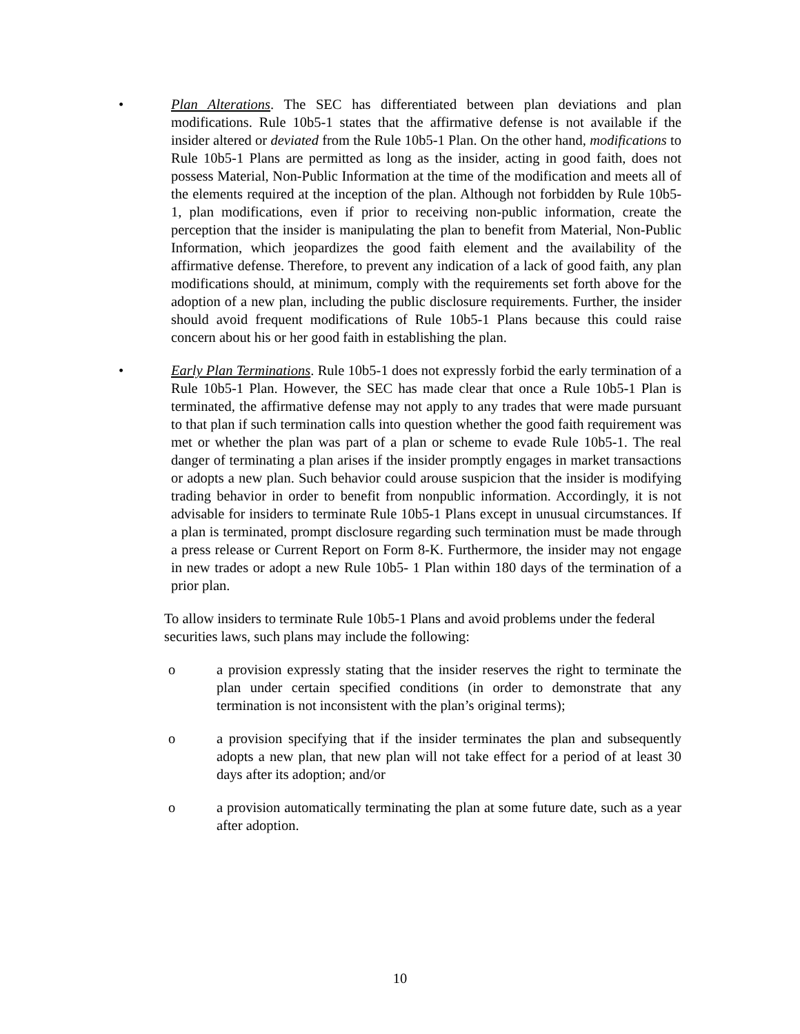• Plan Alterations. The SEC has differentiated between plan deviations and plan modifications. Rule 10b5-1 states that the affirmative defense is not available if the insider altered or deviated from the Rule 10b5-1 Plan. On the other hand, modifications to Rule 10b5-1 Plans are permitted as long as the insider, acting in good faith, does not possess Material, Non-Public Information at the time of the modification and meets all of the elements required at the inception of the plan. Although not forbidden by Rule 10b5-1, plan modifications, even if prior to receiving non-public information, create the perception that the insider is manipulating the plan to benefit from Material, Non-Public Information, which jeopardizes the good faith element and the availability of the affirmative defense. Therefore, to prevent any indication of a lack of good faith, any plan modifications should, at minimum, comply with the requirements set forth above for the adoption of a new plan, including the public disclosure requirements. Further, the insider should avoid frequent modifications of Rule 10b5-1 Plans because this could raise concern about his or her good faith in establishing the plan.
• Early Plan Terminations. Rule 10b5-1 does not expressly forbid the early termination of a Rule 10b5-1 Plan. However, the SEC has made clear that once a Rule 10b5-1 Plan is terminated, the affirmative defense may not apply to any trades that were made pursuant to that plan if such termination calls into question whether the good faith requirement was met or whether the plan was part of a plan or scheme to evade Rule 10b5-1. The real danger of terminating a plan arises if the insider promptly engages in market transactions or adopts a new plan. Such behavior could arouse suspicion that the insider is modifying trading behavior in order to benefit from nonpublic information. Accordingly, it is not advisable for insiders to terminate Rule 10b5-1 Plans except in unusual circumstances. If a plan is terminated, prompt disclosure regarding such termination must be made through a press release or Current Report on Form 8-K. Furthermore, the insider may not engage in new trades or adopt a new Rule 10b5- 1 Plan within 180 days of the termination of a prior plan.
To allow insiders to terminate Rule 10b5-1 Plans and avoid problems under the federal securities laws, such plans may include the following:
o a provision expressly stating that the insider reserves the right to terminate the plan under certain specified conditions (in order to demonstrate that any termination is not inconsistent with the plan’s original terms);
o a provision specifying that if the insider terminates the plan and subsequently adopts a new plan, that new plan will not take effect for a period of at least 30 days after its adoption; and/or
o a provision automatically terminating the plan at some future date, such as a year after adoption.
10